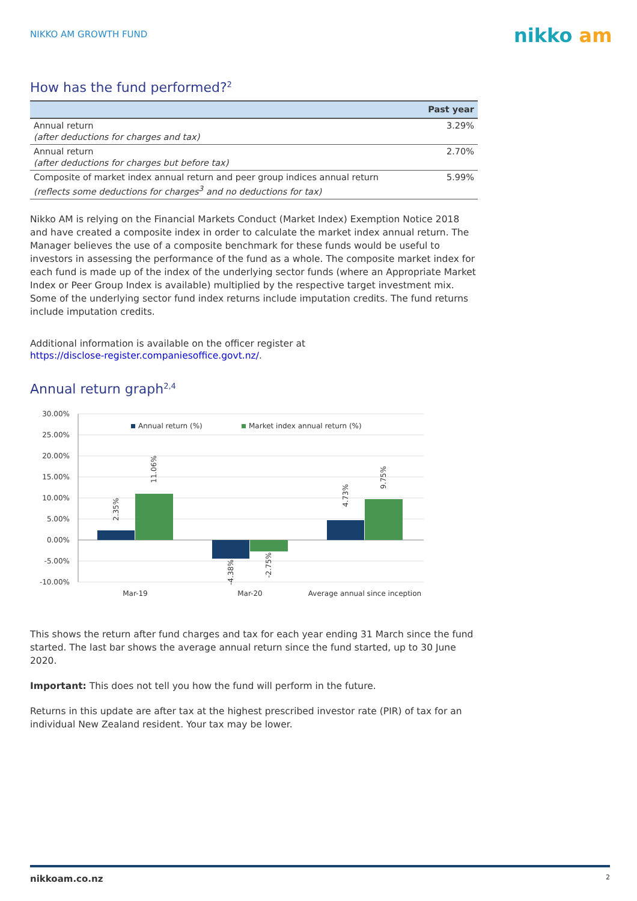NIKKO AM GROWTH FUND nikko am
How has the fund performed?<sup>2</sup>
| | Past year |
| --- | --- |
| Annual return (after deductions for charges and tax) | 3.29% |
| Annual return (after deductions for charges but before tax) | 2.70% |
| Composite of market index annual return and peer group indices annual return (reflects some deductions for charges<sup>3</sup> and no deductions for tax) | 5.99% |
Nikko AM is relying on the Financial Markets Conduct (Market Index) Exemption Notice 2018 and have created a composite index in order to calculate the market index annual return. The Manager believes the use of a composite benchmark for these funds would be useful to investors in assessing the performance of the fund as a whole. The composite market index for each fund is made up of the index of the underlying sector funds (where an Appropriate Market Index or Peer Group Index is available) multiplied by the respective target investment mix. Some of the underlying sector fund index returns include imputation credits. The fund returns include imputation credits.
Additional information is available on the officer register at
https://disclose-register.companiesoffice.govt.nz/.
Annual return graph<sup>2,4</sup>
30.00%
25.00%
20.00%
15.00%
10.00%
5.00%
0.00%
-5.00%
-10.00%
Annual return (%)
Market index annual return (%)
2.35%
11.06%
-4.38%
-2.75%
4.73%
9.75%
Mar-19
Mar-20
Average annual since inception
This shows the return after fund charges and tax for each year ending 31 March since the fund started. The last bar shows the average annual return since the fund started, up to 30 June 2020.
Important: This does not tell you how the fund will perform in the future.
Returns in this update are after tax at the highest prescribed investor rate (PIR) of tax for an individual New Zealand resident. Your tax may be lower.
nikkoam.co.nz 2